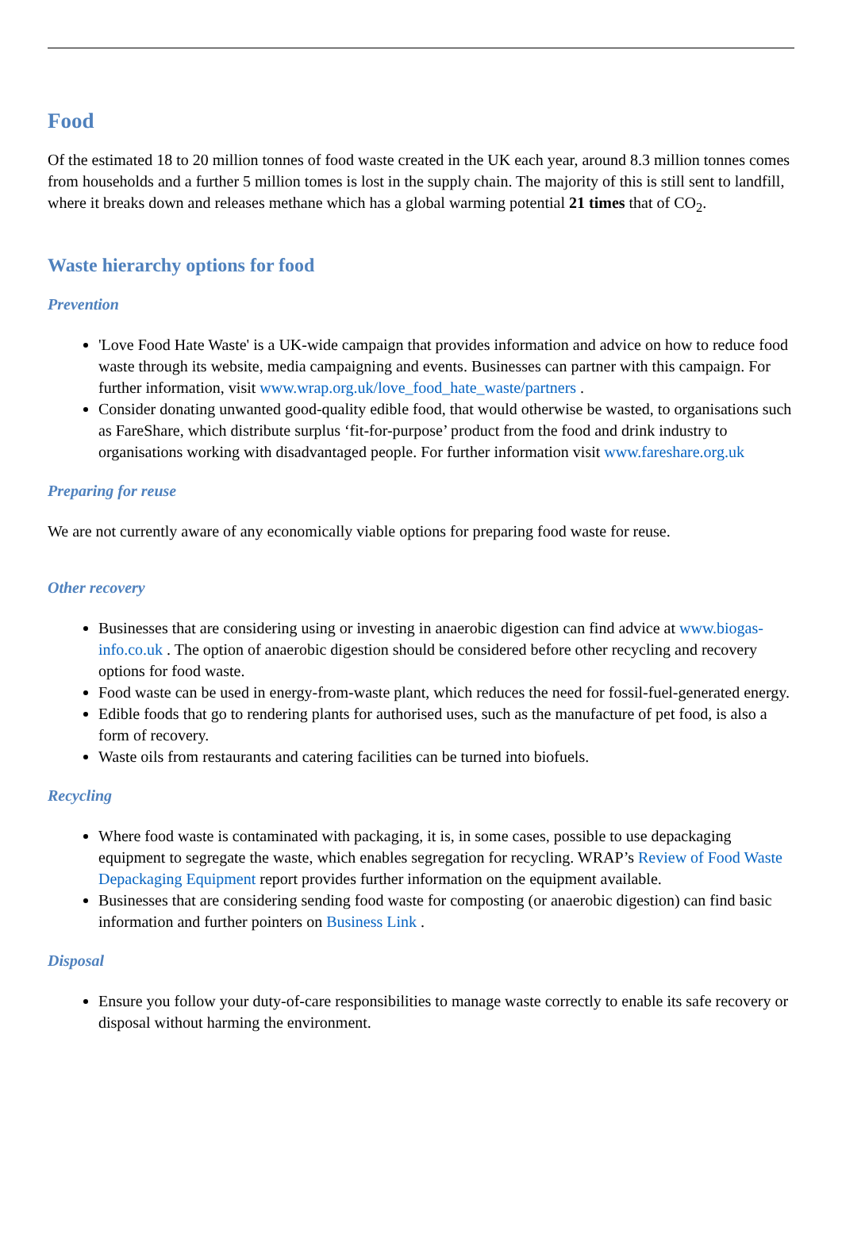Food
Of the estimated 18 to 20 million tonnes of food waste created in the UK each year, around 8.3 million tonnes comes from households and a further 5 million tomes is lost in the supply chain. The majority of this is still sent to landfill, where it breaks down and releases methane which has a global warming potential 21 times that of CO<sub>2</sub>.
Waste hierarchy options for food
Prevention
'Love Food Hate Waste' is a UK-wide campaign that provides information and advice on how to reduce food waste through its website, media campaigning and events. Businesses can partner with this campaign. For further information, visit www.wrap.org.uk/love_food_hate_waste/partners .
Consider donating unwanted good-quality edible food, that would otherwise be wasted, to organisations such as FareShare, which distribute surplus ‘fit-for-purpose’ product from the food and drink industry to organisations working with disadvantaged people. For further information visit www.fareshare.org.uk
Preparing for reuse
We are not currently aware of any economically viable options for preparing food waste for reuse.
Other recovery
Businesses that are considering using or investing in anaerobic digestion can find advice at www.biogas-info.co.uk . The option of anaerobic digestion should be considered before other recycling and recovery options for food waste.
Food waste can be used in energy-from-waste plant, which reduces the need for fossil-fuel-generated energy.
Edible foods that go to rendering plants for authorised uses, such as the manufacture of pet food, is also a form of recovery.
Waste oils from restaurants and catering facilities can be turned into biofuels.
Recycling
Where food waste is contaminated with packaging, it is, in some cases, possible to use depackaging equipment to segregate the waste, which enables segregation for recycling. WRAP’s Review of Food Waste Depackaging Equipment report provides further information on the equipment available.
Businesses that are considering sending food waste for composting (or anaerobic digestion) can find basic information and further pointers on Business Link .
Disposal
Ensure you follow your duty-of-care responsibilities to manage waste correctly to enable its safe recovery or disposal without harming the environment.